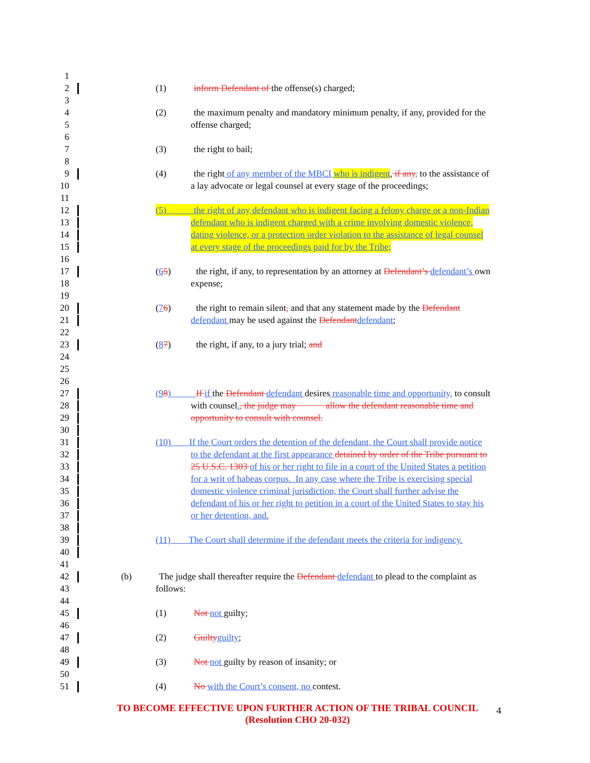1
2 (1) inform Defendant of the offense(s) charged;
3
4 (2) the maximum penalty and mandatory minimum penalty, if any, provided for the
5 offense charged;
6
7 (3) the right to bail;
8
9 (4) the right of any member of the MBCI who is indigent, if any, to the assistance of
10 a lay advocate or legal counsel at every stage of the proceedings;
11
12 (5) the right of any defendant who is indigent facing a felony charge or a non-Indian
13 defendant who is indigent charged with a crime involving domestic violence,
14 dating violence, or a protection order violation to the assistance of legal counsel
15 at every stage of the proceedings paid for by the Tribe;
16
17 (65) the right, if any, to representation by an attorney at Defendant’s defendant’s own
18 expense;
19
20 (76) the right to remain silent, and that any statement made by the Defendant
21 defendant may be used against the Defendant defendant;
22
23 (87) the right, if any, to a jury trial; and
24
25
26
27 (98) If if the Defendant defendant desires reasonable time and opportunity, to consult
28 with counsel., the judge may allow the defendant reasonable time and
29 opportunity to consult with counsel.
30
31 (10) If the Court orders the detention of the defendant, the Court shall provide notice
32 to the defendant at the first appearance detained by order of the Tribe pursuant to
33 25 U.S.C. 1303 of his or her right to file in a court of the United States a petition
34 for a writ of habeas corpus. In any case where the Tribe is exercising special
35 domestic violence criminal jurisdiction, the Court shall further advise the
36 defendant of his or her right to petition in a court of the United States to stay his
37 or her detention, and.
38
39 (11) The Court shall determine if the defendant meets the criteria for indigency.
40
41
42 (b) The judge shall thereafter require the Defendant defendant to plead to the complaint as
43 follows:
44
45 (1) Not not guilty;
46
47 (2) Guilty guilty;
48
49 (3) Not not guilty by reason of insanity; or
50
51 (4) No with the Court’s consent, no contest.
TO BECOME EFFECTIVE UPON FURTHER ACTION OF THE TRIBAL COUNCIL
(Resolution CHO 20-032)
4